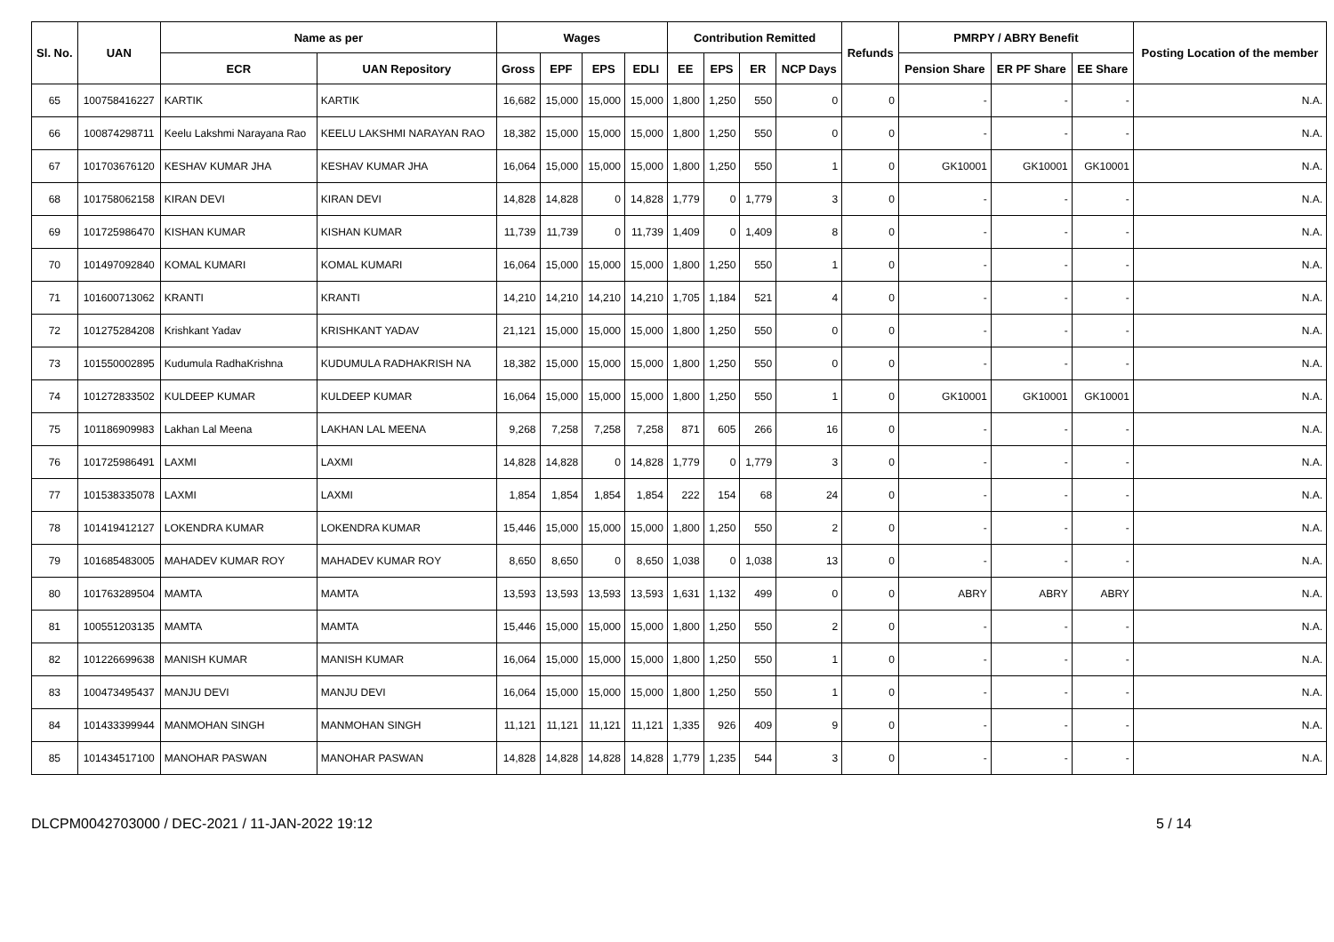| Sl. No. | UAN | Name as per | | Wages | | | | Contribution Remitted | | | | Refunds | PMRPY / ABRY Benefit | | | Posting Location of the member |
| --- | --- | --- | --- | --- | --- | --- | --- | --- | --- | --- | --- | --- | --- | --- | --- | --- |
| | | ECR | UAN Repository | Gross | EPF | EPS | EDLI | EE | EPS | ER | NCP Days | | Pension Share | ER PF Share | EE Share | |
| 65 | 100758416227 | KARTIK | KARTIK | 16,682 | 15,000 | 15,000 | 15,000 | 1,800 | 1,250 | 550 | 0 | 0 | - | - | - | N.A. |
| 66 | 100874298711 | Keelu Lakshmi Narayana Rao | KEELU LAKSHMI NARAYAN RAO | 18,382 | 15,000 | 15,000 | 15,000 | 1,800 | 1,250 | 550 | 0 | 0 | - | - | - | N.A. |
| 67 | 101703676120 | KESHAV KUMAR JHA | KESHAV KUMAR JHA | 16,064 | 15,000 | 15,000 | 15,000 | 1,800 | 1,250 | 550 | 1 | 0 | GK10001 | GK10001 | GK10001 | N.A. |
| 68 | 101758062158 | KIRAN DEVI | KIRAN DEVI | 14,828 | 14,828 | 0 | 14,828 | 1,779 | 0 | 1,779 | 3 | 0 | - | - | - | N.A. |
| 69 | 101725986470 | KISHAN KUMAR | KISHAN KUMAR | 11,739 | 11,739 | 0 | 11,739 | 1,409 | 0 | 1,409 | 8 | 0 | - | - | - | N.A. |
| 70 | 101497092840 | KOMAL KUMARI | KOMAL KUMARI | 16,064 | 15,000 | 15,000 | 15,000 | 1,800 | 1,250 | 550 | 1 | 0 | - | - | - | N.A. |
| 71 | 101600713062 | KRANTI | KRANTI | 14,210 | 14,210 | 14,210 | 14,210 | 1,705 | 1,184 | 521 | 4 | 0 | - | - | - | N.A. |
| 72 | 101275284208 | Krishkant Yadav | KRISHKANT YADAV | 21,121 | 15,000 | 15,000 | 15,000 | 1,800 | 1,250 | 550 | 0 | 0 | - | - | - | N.A. |
| 73 | 101550002895 | Kudumula RadhaKrishna | KUDUMULA RADHAKRISH NA | 18,382 | 15,000 | 15,000 | 15,000 | 1,800 | 1,250 | 550 | 0 | 0 | - | - | - | N.A. |
| 74 | 101272833502 | KULDEEP KUMAR | KULDEEP KUMAR | 16,064 | 15,000 | 15,000 | 15,000 | 1,800 | 1,250 | 550 | 1 | 0 | GK10001 | GK10001 | GK10001 | N.A. |
| 75 | 101186909983 | Lakhan Lal Meena | LAKHAN LAL MEENA | 9,268 | 7,258 | 7,258 | 7,258 | 871 | 605 | 266 | 16 | 0 | - | - | - | N.A. |
| 76 | 101725986491 | LAXMI | LAXMI | 14,828 | 14,828 | 0 | 14,828 | 1,779 | 0 | 1,779 | 3 | 0 | - | - | - | N.A. |
| 77 | 101538335078 | LAXMI | LAXMI | 1,854 | 1,854 | 1,854 | 1,854 | 222 | 154 | 68 | 24 | 0 | - | - | - | N.A. |
| 78 | 101419412127 | LOKENDRA KUMAR | LOKENDRA KUMAR | 15,446 | 15,000 | 15,000 | 15,000 | 1,800 | 1,250 | 550 | 2 | 0 | - | - | - | N.A. |
| 79 | 101685483005 | MAHADEV KUMAR ROY | MAHADEV KUMAR ROY | 8,650 | 8,650 | 0 | 8,650 | 1,038 | 0 | 1,038 | 13 | 0 | - | - | - | N.A. |
| 80 | 101763289504 | MAMTA | MAMTA | 13,593 | 13,593 | 13,593 | 13,593 | 1,631 | 1,132 | 499 | 0 | 0 | ABRY | ABRY | ABRY | N.A. |
| 81 | 100551203135 | MAMTA | MAMTA | 15,446 | 15,000 | 15,000 | 15,000 | 1,800 | 1,250 | 550 | 2 | 0 | - | - | - | N.A. |
| 82 | 101226699638 | MANISH KUMAR | MANISH KUMAR | 16,064 | 15,000 | 15,000 | 15,000 | 1,800 | 1,250 | 550 | 1 | 0 | - | - | - | N.A. |
| 83 | 100473495437 | MANJU DEVI | MANJU DEVI | 16,064 | 15,000 | 15,000 | 15,000 | 1,800 | 1,250 | 550 | 1 | 0 | - | - | - | N.A. |
| 84 | 101433399944 | MANMOHAN SINGH | MANMOHAN SINGH | 11,121 | 11,121 | 11,121 | 11,121 | 1,335 | 926 | 409 | 9 | 0 | - | - | - | N.A. |
| 85 | 101434517100 | MANOHAR PASWAN | MANOHAR PASWAN | 14,828 | 14,828 | 14,828 | 14,828 | 1,779 | 1,235 | 544 | 3 | 0 | - | - | - | N.A. |
DLCPM0042703000 / DEC-2021 / 11-JAN-2022 19:12 5 / 14